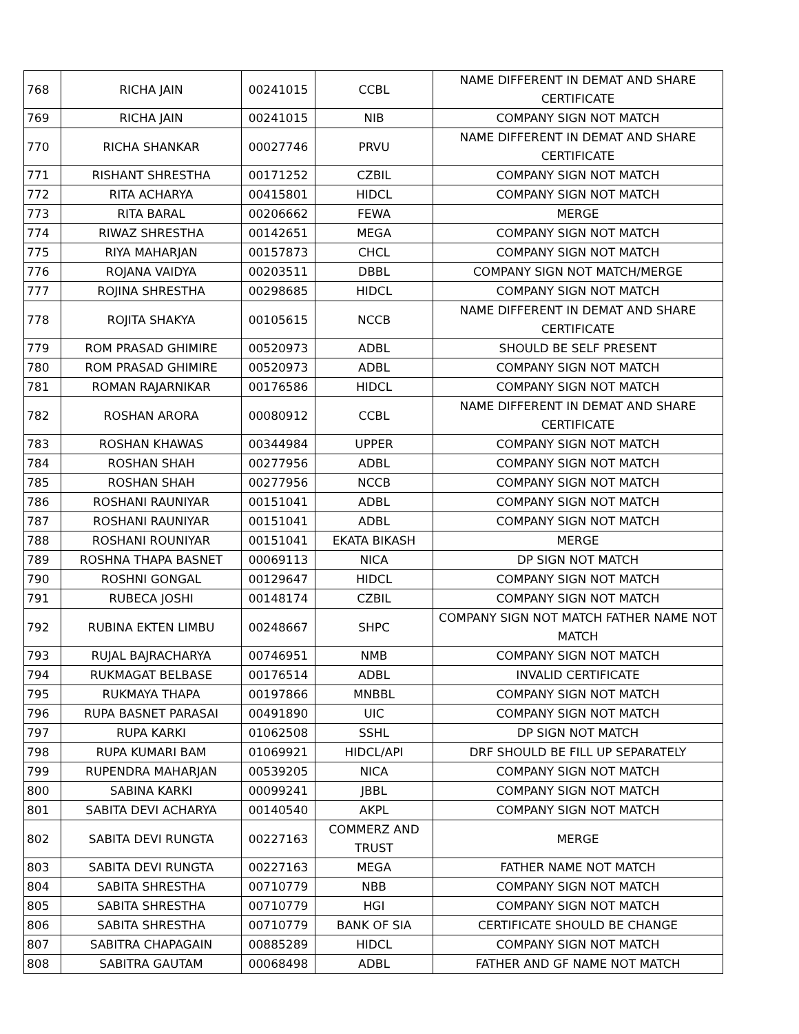| 768 | RICHA JAIN | 00241015 | CCBL | NAME DIFFERENT IN DEMAT AND SHARE CERTIFICATE |
| 769 | RICHA JAIN | 00241015 | NIB | COMPANY SIGN NOT MATCH |
| 770 | RICHA SHANKAR | 00027746 | PRVU | NAME DIFFERENT IN DEMAT AND SHARE CERTIFICATE |
| 771 | RISHANT SHRESTHA | 00171252 | CZBIL | COMPANY SIGN NOT MATCH |
| 772 | RITA ACHARYA | 00415801 | HIDCL | COMPANY SIGN NOT MATCH |
| 773 | RITA BARAL | 00206662 | FEWA | MERGE |
| 774 | RIWAZ SHRESTHA | 00142651 | MEGA | COMPANY SIGN NOT MATCH |
| 775 | RIYA MAHARJAN | 00157873 | CHCL | COMPANY SIGN NOT MATCH |
| 776 | ROJANA VAIDYA | 00203511 | DBBL | COMPANY SIGN NOT MATCH/MERGE |
| 777 | ROJINA SHRESTHA | 00298685 | HIDCL | COMPANY SIGN NOT MATCH |
| 778 | ROJITA SHAKYA | 00105615 | NCCB | NAME DIFFERENT IN DEMAT AND SHARE CERTIFICATE |
| 779 | ROM PRASAD GHIMIRE | 00520973 | ADBL | SHOULD BE SELF PRESENT |
| 780 | ROM PRASAD GHIMIRE | 00520973 | ADBL | COMPANY SIGN NOT MATCH |
| 781 | ROMAN RAJARNIKAR | 00176586 | HIDCL | COMPANY SIGN NOT MATCH |
| 782 | ROSHAN ARORA | 00080912 | CCBL | NAME DIFFERENT IN DEMAT AND SHARE CERTIFICATE |
| 783 | ROSHAN KHAWAS | 00344984 | UPPER | COMPANY SIGN NOT MATCH |
| 784 | ROSHAN SHAH | 00277956 | ADBL | COMPANY SIGN NOT MATCH |
| 785 | ROSHAN SHAH | 00277956 | NCCB | COMPANY SIGN NOT MATCH |
| 786 | ROSHANI RAUNIYAR | 00151041 | ADBL | COMPANY SIGN NOT MATCH |
| 787 | ROSHANI RAUNIYAR | 00151041 | ADBL | COMPANY SIGN NOT MATCH |
| 788 | ROSHANI ROUNIYAR | 00151041 | EKATA BIKASH | MERGE |
| 789 | ROSHNA THAPA BASNET | 00069113 | NICA | DP SIGN NOT MATCH |
| 790 | ROSHNI GONGAL | 00129647 | HIDCL | COMPANY SIGN NOT MATCH |
| 791 | RUBECA JOSHI | 00148174 | CZBIL | COMPANY SIGN NOT MATCH |
| 792 | RUBINA EKTEN LIMBU | 00248667 | SHPC | COMPANY SIGN NOT MATCH FATHER NAME NOT MATCH |
| 793 | RUJAL BAJRACHARYA | 00746951 | NMB | COMPANY SIGN NOT MATCH |
| 794 | RUKMAGAT BELBASE | 00176514 | ADBL | INVALID CERTIFICATE |
| 795 | RUKMAYA THAPA | 00197866 | MNBBL | COMPANY SIGN NOT MATCH |
| 796 | RUPA BASNET PARASAI | 00491890 | UIC | COMPANY SIGN NOT MATCH |
| 797 | RUPA KARKI | 01062508 | SSHL | DP SIGN NOT MATCH |
| 798 | RUPA KUMARI BAM | 01069921 | HIDCL/API | DRF SHOULD BE FILL UP SEPARATELY |
| 799 | RUPENDRA MAHARJAN | 00539205 | NICA | COMPANY SIGN NOT MATCH |
| 800 | SABINA KARKI | 00099241 | JBBL | COMPANY SIGN NOT MATCH |
| 801 | SABITA DEVI ACHARYA | 00140540 | AKPL | COMPANY SIGN NOT MATCH |
| 802 | SABITA DEVI RUNGTA | 00227163 | COMMERZ AND TRUST | MERGE |
| 803 | SABITA DEVI RUNGTA | 00227163 | MEGA | FATHER NAME NOT MATCH |
| 804 | SABITA SHRESTHA | 00710779 | NBB | COMPANY SIGN NOT MATCH |
| 805 | SABITA SHRESTHA | 00710779 | HGI | COMPANY SIGN NOT MATCH |
| 806 | SABITA SHRESTHA | 00710779 | BANK OF SIA | CERTIFICATE SHOULD BE CHANGE |
| 807 | SABITRA CHAPAGAIN | 00885289 | HIDCL | COMPANY SIGN NOT MATCH |
| 808 | SABITRA GAUTAM | 00068498 | ADBL | FATHER AND GF NAME NOT MATCH |